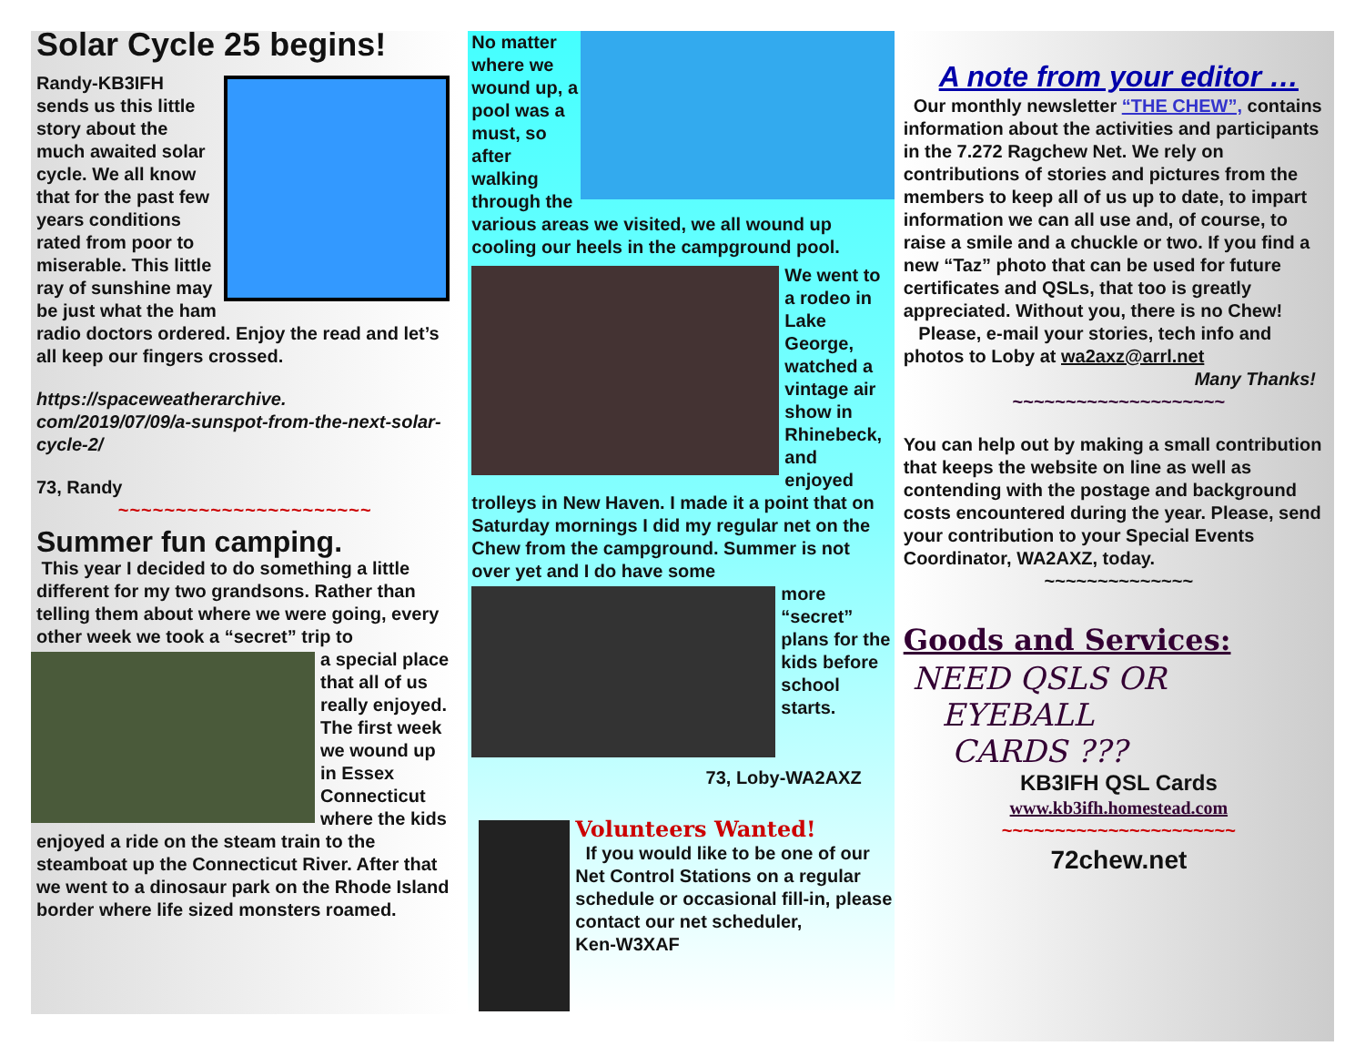Solar Cycle 25 begins!
Randy-KB3IFH sends us this little story about the much awaited solar cycle. We all know that for the past few years conditions rated from poor to miserable. This little ray of sunshine may be just what the ham radio doctors ordered. Enjoy the read and let’s all keep our fingers crossed.
https://spaceweatherarchive.
com/2019/07/09/a-sunspot-from-the-next-solar-cycle-2/
73, Randy
~~~~~~~~~~~~~~~~~~~~~~
Summer fun camping.
This year I decided to do something a little different for my two grandsons. Rather than telling them about where we were going, every other week we took a “secret” trip to
a special place that all of us really enjoyed. The first week we wound up in Essex Connecticut where the kids enjoyed a ride on the steam train to the steamboat up the Connecticut River. After that we went to a dinosaur park on the Rhode Island border where life sized monsters roamed.
No matter where we wound up, a pool was a must, so after walking through the various areas we visited, we all wound up cooling our heels in the campground pool.
We went to a rodeo in Lake George, watched a vintage air show in Rhinebeck, and enjoyed trolleys in New Haven. I made it a point that on Saturday mornings I did my regular net on the Chew from the campground. Summer is not over yet and I do have some
more “secret” plans for the kids before school starts.
73, Loby-WA2AXZ
Volunteers Wanted!
If you would like to be one of our Net Control Stations on a regular schedule or occasional fill-in, please contact our net scheduler,
Ken-W3XAF
A note from your editor …
Our monthly newsletter “THE CHEW”, contains information about the activities and participants in the 7.272 Ragchew Net. We rely on contributions of stories and pictures from the members to keep all of us up to date, to impart information we can all use and, of course, to raise a smile and a chuckle or two. If you find a new “Taz” photo that can be used for future certificates and QSLs, that too is greatly appreciated. Without you, there is no Chew!
Please, e-mail your stories, tech info and photos to Loby at wa2axz@arrl.net
Many Thanks!
~~~~~~~~~~~~~~~~~~~~
You can help out by making a small contribution that keeps the website on line as well as contending with the postage and background costs encountered during the year. Please, send your contribution to your Special Events Coordinator, WA2AXZ, today.
~~~~~~~~~~~~~~
Goods and Services:
NEED QSLS OR
EYEBALL
CARDS ???
KB3IFH QSL Cards
www.kb3ifh.homestead.com
~~~~~~~~~~~~~~~~~~~~~~
72chew.net